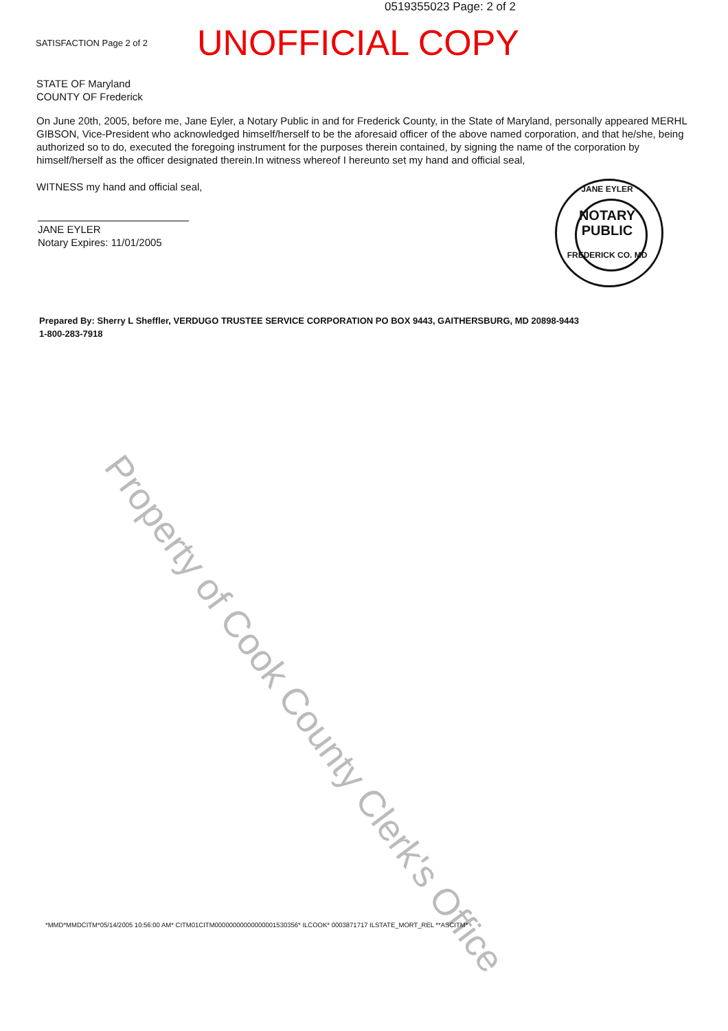0519355023 Page: 2 of 2
SATISFACTION Page 2 of 2
UNOFFICIAL COPY
STATE OF Maryland
COUNTY OF Frederick
On June 20th, 2005, before me, Jane Eyler, a Notary Public in and for Frederick County, in the State of Maryland, personally appeared MERHL GIBSON, Vice-President who acknowledged himself/herself to be the aforesaid officer of the above named corporation, and that he/she, being authorized so to do, executed the foregoing instrument for the purposes therein contained, by signing the name of the corporation by himself/herself as the officer designated therein.In witness whereof I hereunto set my hand and official seal,
WITNESS my hand and official seal,
JANE EYLER
Notary Expires: 11/01/2005
JANE EYLER
NOTARY
PUBLIC
FREDERICK CO. MD
Prepared By: Sherry L Sheffler, VERDUGO TRUSTEE SERVICE CORPORATION PO BOX 9443, GAITHERSBURG, MD 20898-9443
1-800-283-7918
Property of Cook County Clerk's Office
*MMD*MMDCITM*05/14/2005 10:56:00 AM* CITM01CITM00000000000000001530356* ILCOOK* 0003871717 ILSTATE_MORT_REL **ASCITM*